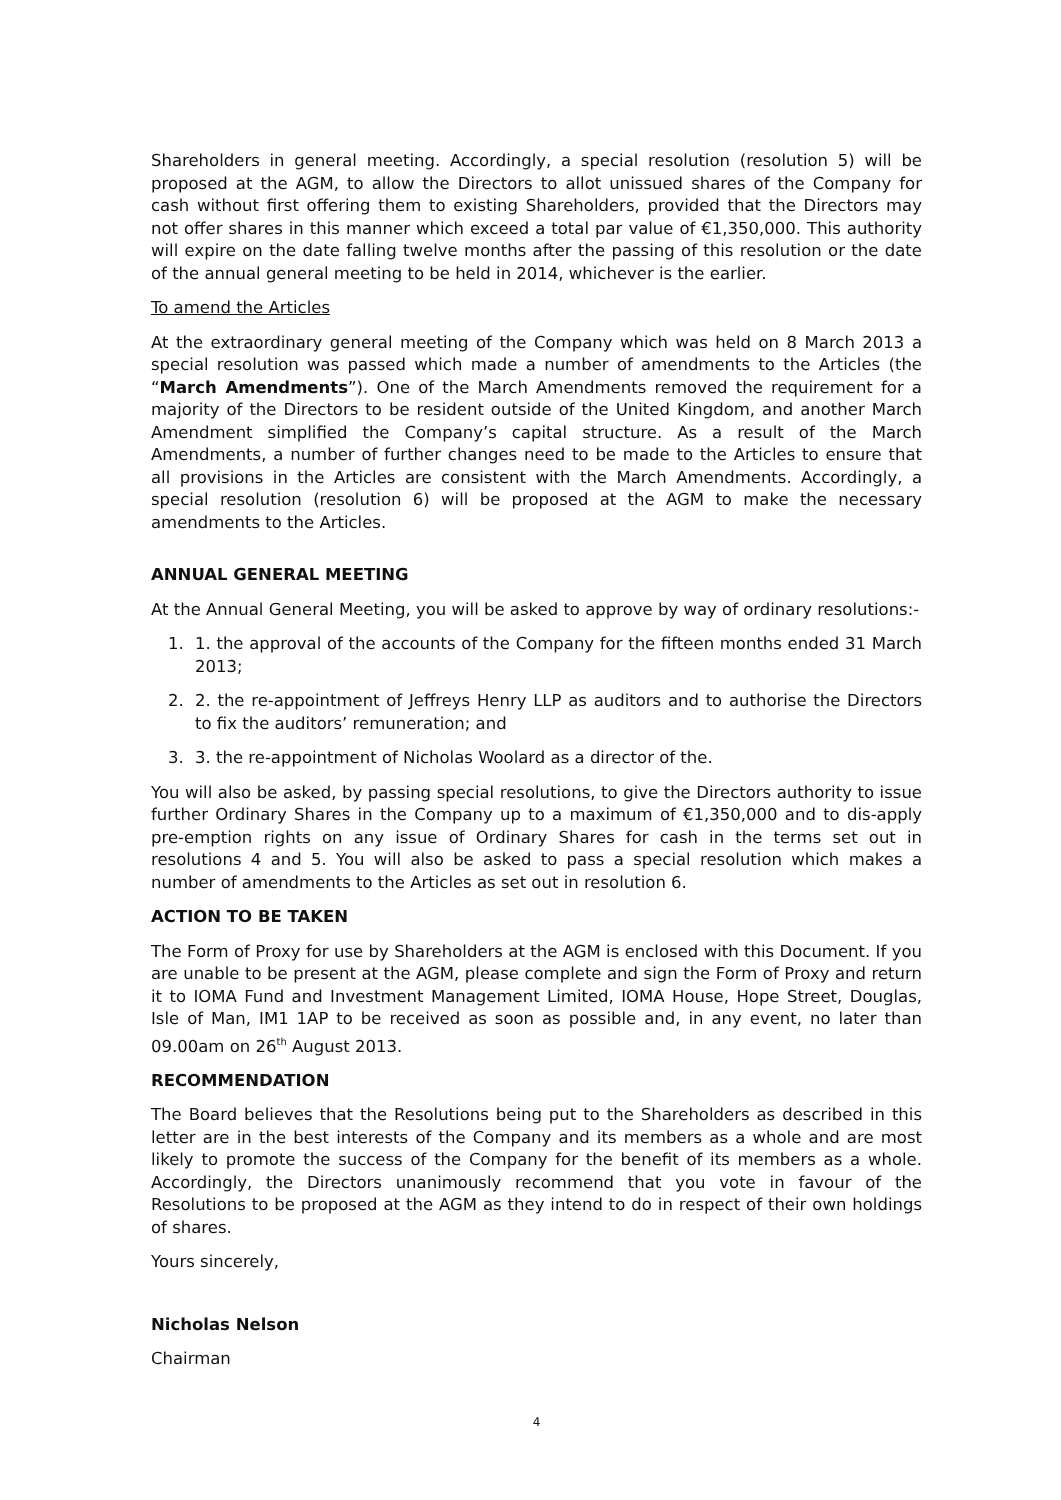Shareholders in general meeting. Accordingly, a special resolution (resolution 5) will be proposed at the AGM, to allow the Directors to allot unissued shares of the Company for cash without first offering them to existing Shareholders, provided that the Directors may not offer shares in this manner which exceed a total par value of €1,350,000. This authority will expire on the date falling twelve months after the passing of this resolution or the date of the annual general meeting to be held in 2014, whichever is the earlier.
To amend the Articles
At the extraordinary general meeting of the Company which was held on 8 March 2013 a special resolution was passed which made a number of amendments to the Articles (the “March Amendments”). One of the March Amendments removed the requirement for a majority of the Directors to be resident outside of the United Kingdom, and another March Amendment simplified the Company’s capital structure. As a result of the March Amendments, a number of further changes need to be made to the Articles to ensure that all provisions in the Articles are consistent with the March Amendments. Accordingly, a special resolution (resolution 6) will be proposed at the AGM to make the necessary amendments to the Articles.
ANNUAL GENERAL MEETING
At the Annual General Meeting, you will be asked to approve by way of ordinary resolutions:-
1. 1. the approval of the accounts of the Company for the fifteen months ended 31 March 2013;
2. 2. the re-appointment of Jeffreys Henry LLP as auditors and to authorise the Directors to fix the auditors’ remuneration; and
3. 3. the re-appointment of Nicholas Woolard as a director of the.
You will also be asked, by passing special resolutions, to give the Directors authority to issue further Ordinary Shares in the Company up to a maximum of €1,350,000 and to dis-apply pre-emption rights on any issue of Ordinary Shares for cash in the terms set out in resolutions 4 and 5. You will also be asked to pass a special resolution which makes a number of amendments to the Articles as set out in resolution 6.
ACTION TO BE TAKEN
The Form of Proxy for use by Shareholders at the AGM is enclosed with this Document. If you are unable to be present at the AGM, please complete and sign the Form of Proxy and return it to IOMA Fund and Investment Management Limited, IOMA House, Hope Street, Douglas, Isle of Man, IM1 1AP to be received as soon as possible and, in any event, no later than 09.00am on 26<sup>th</sup> August 2013.
RECOMMENDATION
The Board believes that the Resolutions being put to the Shareholders as described in this letter are in the best interests of the Company and its members as a whole and are most likely to promote the success of the Company for the benefit of its members as a whole. Accordingly, the Directors unanimously recommend that you vote in favour of the Resolutions to be proposed at the AGM as they intend to do in respect of their own holdings of shares.
Yours sincerely,
Nicholas Nelson
Chairman
4